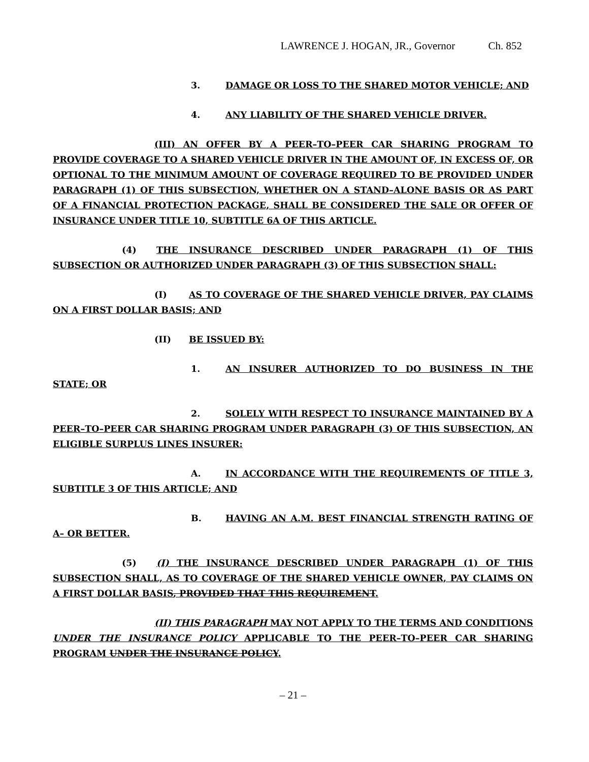LAWRENCE J. HOGAN, JR., Governor Ch. 852
3. DAMAGE OR LOSS TO THE SHARED MOTOR VEHICLE; AND
4. ANY LIABILITY OF THE SHARED VEHICLE DRIVER.
(III) AN OFFER BY A PEER–TO–PEER CAR SHARING PROGRAM TO PROVIDE COVERAGE TO A SHARED VEHICLE DRIVER IN THE AMOUNT OF, IN EXCESS OF, OR OPTIONAL TO THE MINIMUM AMOUNT OF COVERAGE REQUIRED TO BE PROVIDED UNDER PARAGRAPH (1) OF THIS SUBSECTION, WHETHER ON A STAND–ALONE BASIS OR AS PART OF A FINANCIAL PROTECTION PACKAGE, SHALL BE CONSIDERED THE SALE OR OFFER OF INSURANCE UNDER TITLE 10, SUBTITLE 6A OF THIS ARTICLE.
(4) THE INSURANCE DESCRIBED UNDER PARAGRAPH (1) OF THIS SUBSECTION OR AUTHORIZED UNDER PARAGRAPH (3) OF THIS SUBSECTION SHALL:
(I) AS TO COVERAGE OF THE SHARED VEHICLE DRIVER, PAY CLAIMS ON A FIRST DOLLAR BASIS; AND
(II) BE ISSUED BY:
1. AN INSURER AUTHORIZED TO DO BUSINESS IN THE STATE; OR
2. SOLELY WITH RESPECT TO INSURANCE MAINTAINED BY A PEER–TO–PEER CAR SHARING PROGRAM UNDER PARAGRAPH (3) OF THIS SUBSECTION, AN ELIGIBLE SURPLUS LINES INSURER:
A. IN ACCORDANCE WITH THE REQUIREMENTS OF TITLE 3, SUBTITLE 3 OF THIS ARTICLE; AND
B. HAVING AN A.M. BEST FINANCIAL STRENGTH RATING OF A– OR BETTER.
(5) (I) THE INSURANCE DESCRIBED UNDER PARAGRAPH (1) OF THIS SUBSECTION SHALL, AS TO COVERAGE OF THE SHARED VEHICLE OWNER, PAY CLAIMS ON A FIRST DOLLAR BASIS, PROVIDED THAT THIS REQUIREMENT.
(II) THIS PARAGRAPH MAY NOT APPLY TO THE TERMS AND CONDITIONS UNDER THE INSURANCE POLICY APPLICABLE TO THE PEER–TO–PEER CAR SHARING PROGRAM UNDER THE INSURANCE POLICY.
– 21 –